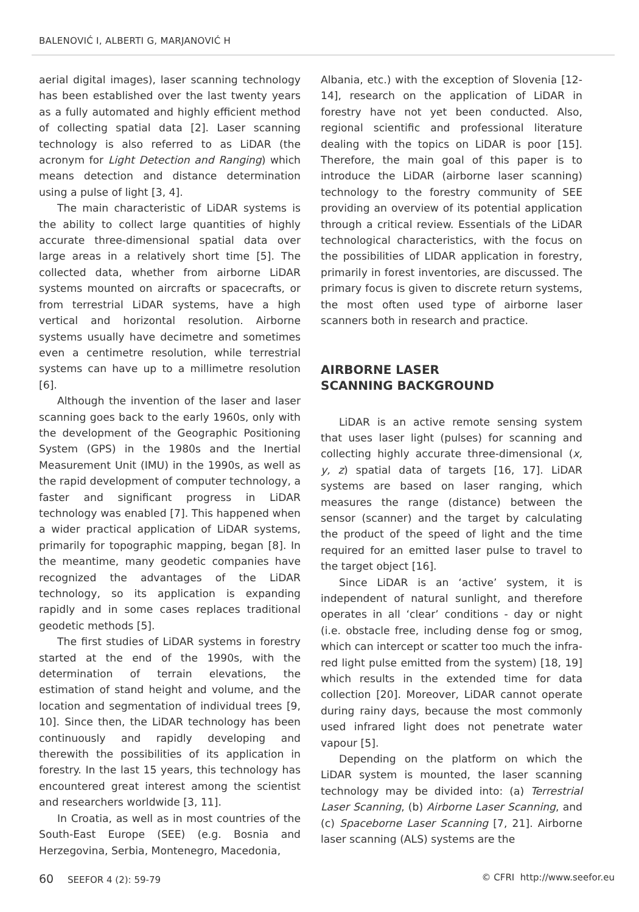BALENOVIĆ I, ALBERTI G, MARJANOVIĆ H
aerial digital images), laser scanning technology has been established over the last twenty years as a fully automated and highly efficient method of collecting spatial data [2]. Laser scanning technology is also referred to as LiDAR (the acronym for Light Detection and Ranging) which means detection and distance determination using a pulse of light [3, 4].
The main characteristic of LiDAR systems is the ability to collect large quantities of highly accurate three-dimensional spatial data over large areas in a relatively short time [5]. The collected data, whether from airborne LiDAR systems mounted on aircrafts or spacecrafts, or from terrestrial LiDAR systems, have a high vertical and horizontal resolution. Airborne systems usually have decimetre and sometimes even a centimetre resolution, while terrestrial systems can have up to a millimetre resolution [6].
Although the invention of the laser and laser scanning goes back to the early 1960s, only with the development of the Geographic Positioning System (GPS) in the 1980s and the Inertial Measurement Unit (IMU) in the 1990s, as well as the rapid development of computer technology, a faster and significant progress in LiDAR technology was enabled [7]. This happened when a wider practical application of LiDAR systems, primarily for topographic mapping, began [8]. In the meantime, many geodetic companies have recognized the advantages of the LiDAR technology, so its application is expanding rapidly and in some cases replaces traditional geodetic methods [5].
The first studies of LiDAR systems in forestry started at the end of the 1990s, with the determination of terrain elevations, the estimation of stand height and volume, and the location and segmentation of individual trees [9, 10]. Since then, the LiDAR technology has been continuously and rapidly developing and therewith the possibilities of its application in forestry. In the last 15 years, this technology has encountered great interest among the scientist and researchers worldwide [3, 11].
In Croatia, as well as in most countries of the South-East Europe (SEE) (e.g. Bosnia and Herzegovina, Serbia, Montenegro, Macedonia,
Albania, etc.) with the exception of Slovenia [12-14], research on the application of LiDAR in forestry have not yet been conducted. Also, regional scientific and professional literature dealing with the topics on LiDAR is poor [15]. Therefore, the main goal of this paper is to introduce the LiDAR (airborne laser scanning) technology to the forestry community of SEE providing an overview of its potential application through a critical review. Essentials of the LiDAR technological characteristics, with the focus on the possibilities of LIDAR application in forestry, primarily in forest inventories, are discussed. The primary focus is given to discrete return systems, the most often used type of airborne laser scanners both in research and practice.
AIRBORNE LASER
SCANNING BACKGROUND
LiDAR is an active remote sensing system that uses laser light (pulses) for scanning and collecting highly accurate three-dimensional (x, y, z) spatial data of targets [16, 17]. LiDAR systems are based on laser ranging, which measures the range (distance) between the sensor (scanner) and the target by calculating the product of the speed of light and the time required for an emitted laser pulse to travel to the target object [16].
Since LiDAR is an ‘active’ system, it is independent of natural sunlight, and therefore operates in all ‘clear’ conditions - day or night (i.e. obstacle free, including dense fog or smog, which can intercept or scatter too much the infra-red light pulse emitted from the system) [18, 19] which results in the extended time for data collection [20]. Moreover, LiDAR cannot operate during rainy days, because the most commonly used infrared light does not penetrate water vapour [5].
Depending on the platform on which the LiDAR system is mounted, the laser scanning technology may be divided into: (a) Terrestrial Laser Scanning, (b) Airborne Laser Scanning, and (c) Spaceborne Laser Scanning [7, 21]. Airborne laser scanning (ALS) systems are the
60 SEEFOR 4 (2): 59-79 © CFRI http://www.seefor.eu